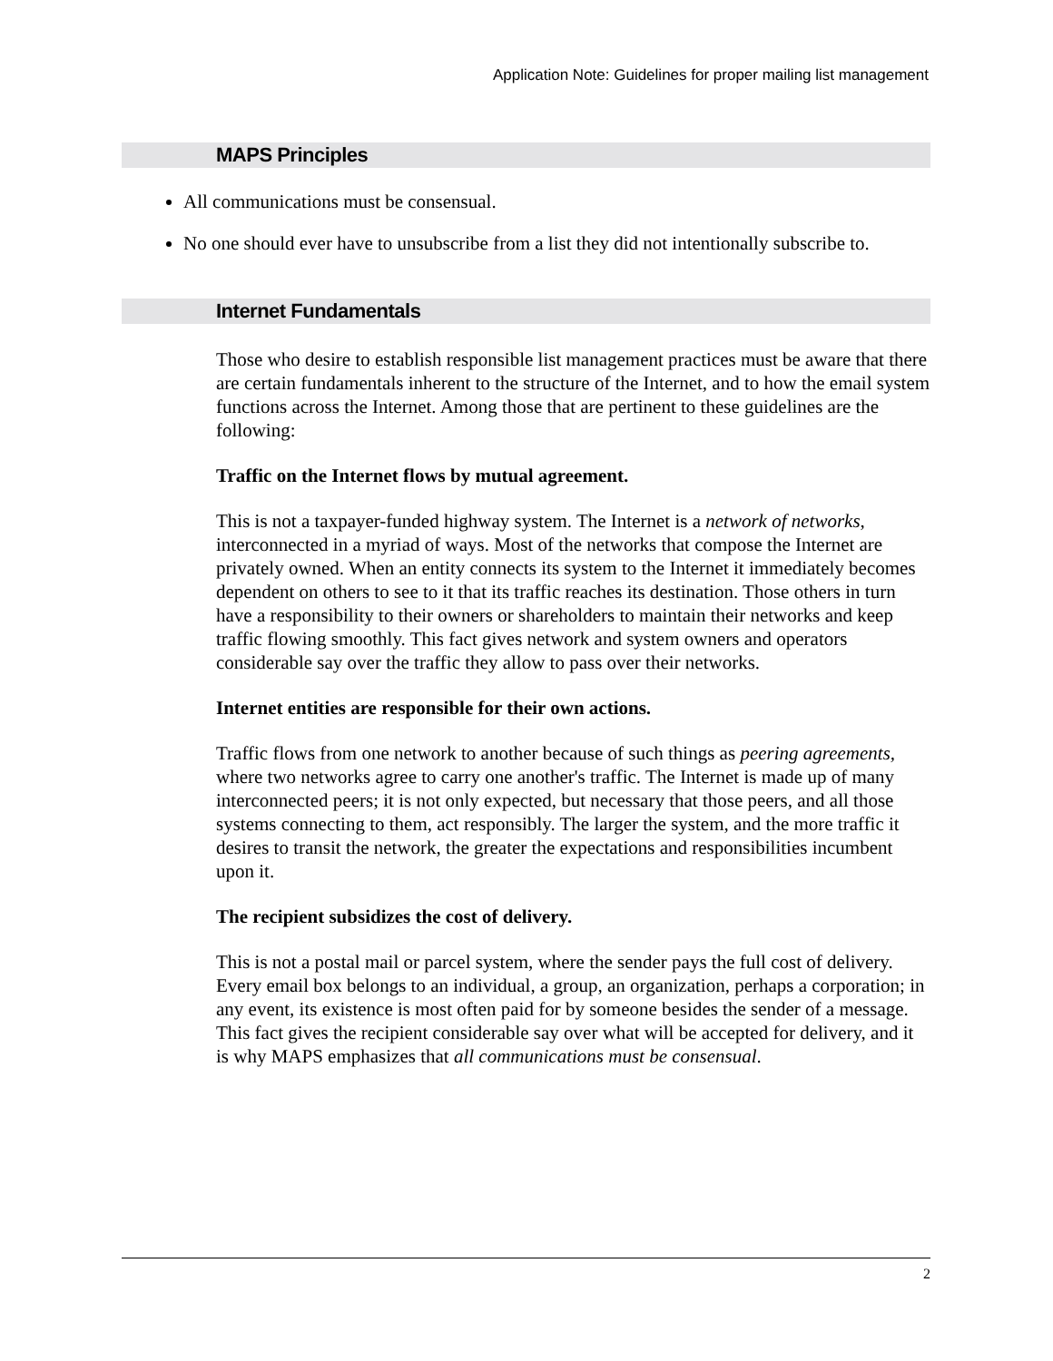Application Note: Guidelines for proper mailing list management
MAPS Principles
All communications must be consensual.
No one should ever have to unsubscribe from a list they did not intentionally subscribe to.
Internet Fundamentals
Those who desire to establish responsible list management practices must be aware that there are certain fundamentals inherent to the structure of the Internet, and to how the email system functions across the Internet. Among those that are pertinent to these guidelines are the following:
Traffic on the Internet flows by mutual agreement.
This is not a taxpayer-funded highway system. The Internet is a network of networks, interconnected in a myriad of ways. Most of the networks that compose the Internet are privately owned. When an entity connects its system to the Internet it immediately becomes dependent on others to see to it that its traffic reaches its destination. Those others in turn have a responsibility to their owners or shareholders to maintain their networks and keep traffic flowing smoothly. This fact gives network and system owners and operators considerable say over the traffic they allow to pass over their networks.
Internet entities are responsible for their own actions.
Traffic flows from one network to another because of such things as peering agreements, where two networks agree to carry one another's traffic. The Internet is made up of many interconnected peers; it is not only expected, but necessary that those peers, and all those systems connecting to them, act responsibly. The larger the system, and the more traffic it desires to transit the network, the greater the expectations and responsibilities incumbent upon it.
The recipient subsidizes the cost of delivery.
This is not a postal mail or parcel system, where the sender pays the full cost of delivery. Every email box belongs to an individual, a group, an organization, perhaps a corporation; in any event, its existence is most often paid for by someone besides the sender of a message. This fact gives the recipient considerable say over what will be accepted for delivery, and it is why MAPS emphasizes that all communications must be consensual.
2